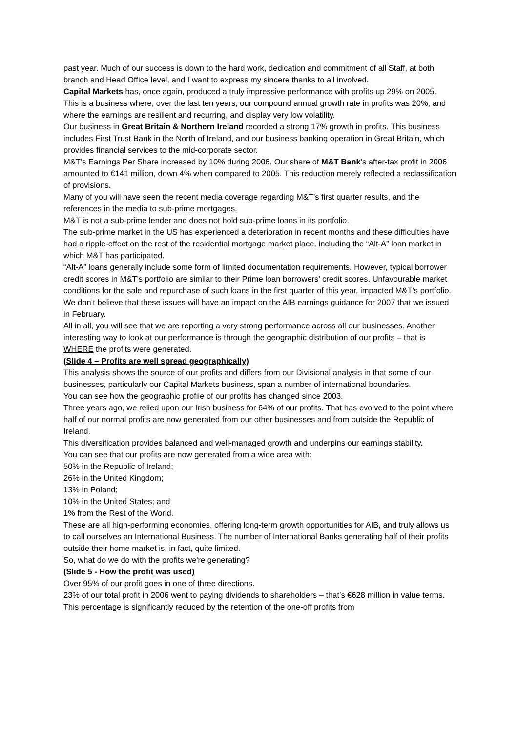past year. Much of our success is down to the hard work, dedication and commitment of all Staff, at both branch and Head Office level, and I want to express my sincere thanks to all involved.
Capital Markets has, once again, produced a truly impressive performance with profits up 29% on 2005.
This is a business where, over the last ten years, our compound annual growth rate in profits was 20%, and where the earnings are resilient and recurring, and display very low volatility.
Our business in Great Britain & Northern Ireland recorded a strong 17% growth in profits. This business includes First Trust Bank in the North of Ireland, and our business banking operation in Great Britain, which provides financial services to the mid-corporate sector.
M&T’s Earnings Per Share increased by 10% during 2006. Our share of M&T Bank’s after-tax profit in 2006 amounted to €141 million, down 4% when compared to 2005. This reduction merely reflected a reclassification of provisions.
Many of you will have seen the recent media coverage regarding M&T’s first quarter results, and the references in the media to sub-prime mortgages.
M&T is not a sub-prime lender and does not hold sub-prime loans in its portfolio.
The sub-prime market in the US has experienced a deterioration in recent months and these difficulties have had a ripple-effect on the rest of the residential mortgage market place, including the “Alt-A” loan market in which M&T has participated.
“Alt-A” loans generally include some form of limited documentation requirements. However, typical borrower credit scores in M&T’s portfolio are similar to their Prime loan borrowers’ credit scores. Unfavourable market conditions for the sale and repurchase of such loans in the first quarter of this year, impacted M&T’s portfolio.
We don’t believe that these issues will have an impact on the AIB earnings guidance for 2007 that we issued in February.
All in all, you will see that we are reporting a very strong performance across all our businesses. Another interesting way to look at our performance is through the geographic distribution of our profits – that is WHERE the profits were generated.
(Slide 4 – Profits are well spread geographically)
This analysis shows the source of our profits and differs from our Divisional analysis in that some of our businesses, particularly our Capital Markets business, span a number of international boundaries.
You can see how the geographic profile of our profits has changed since 2003.
Three years ago, we relied upon our Irish business for 64% of our profits. That has evolved to the point where half of our normal profits are now generated from our other businesses and from outside the Republic of Ireland.
This diversification provides balanced and well-managed growth and underpins our earnings stability.
You can see that our profits are now generated from a wide area with:
50% in the Republic of Ireland;
26% in the United Kingdom;
13% in Poland;
10% in the United States; and
1% from the Rest of the World.
These are all high-performing economies, offering long-term growth opportunities for AIB, and truly allows us to call ourselves an International Business. The number of International Banks generating half of their profits outside their home market is, in fact, quite limited.
So, what do we do with the profits we're generating?
(Slide 5 - How the profit was used)
Over 95% of our profit goes in one of three directions.
23% of our total profit in 2006 went to paying dividends to shareholders – that’s €628 million in value terms. This percentage is significantly reduced by the retention of the one-off profits from